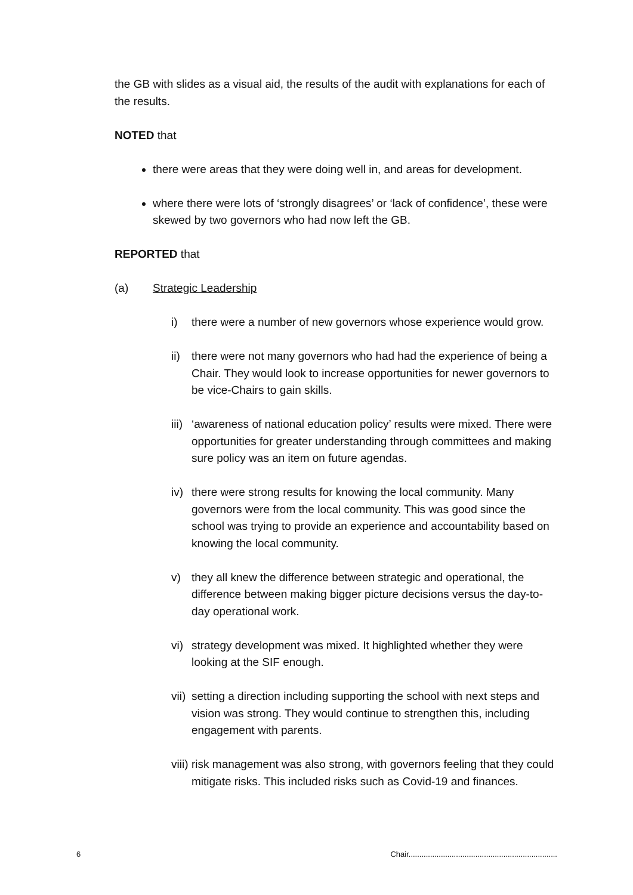the GB with slides as a visual aid, the results of the audit with explanations for each of the results.
NOTED that
there were areas that they were doing well in, and areas for development.
where there were lots of ‘strongly disagrees’ or ‘lack of confidence’, these were skewed by two governors who had now left the GB.
REPORTED that
(a) Strategic Leadership
i) there were a number of new governors whose experience would grow.
ii) there were not many governors who had had the experience of being a Chair. They would look to increase opportunities for newer governors to be vice-Chairs to gain skills.
iii) ‘awareness of national education policy’ results were mixed. There were opportunities for greater understanding through committees and making sure policy was an item on future agendas.
iv) there were strong results for knowing the local community. Many governors were from the local community. This was good since the school was trying to provide an experience and accountability based on knowing the local community.
v) they all knew the difference between strategic and operational, the difference between making bigger picture decisions versus the day-to-day operational work.
vi) strategy development was mixed. It highlighted whether they were looking at the SIF enough.
vii) setting a direction including supporting the school with next steps and vision was strong. They would continue to strengthen this, including engagement with parents.
viii) risk management was also strong, with governors feeling that they could mitigate risks. This included risks such as Covid-19 and finances.
6 Chair.....................................................................